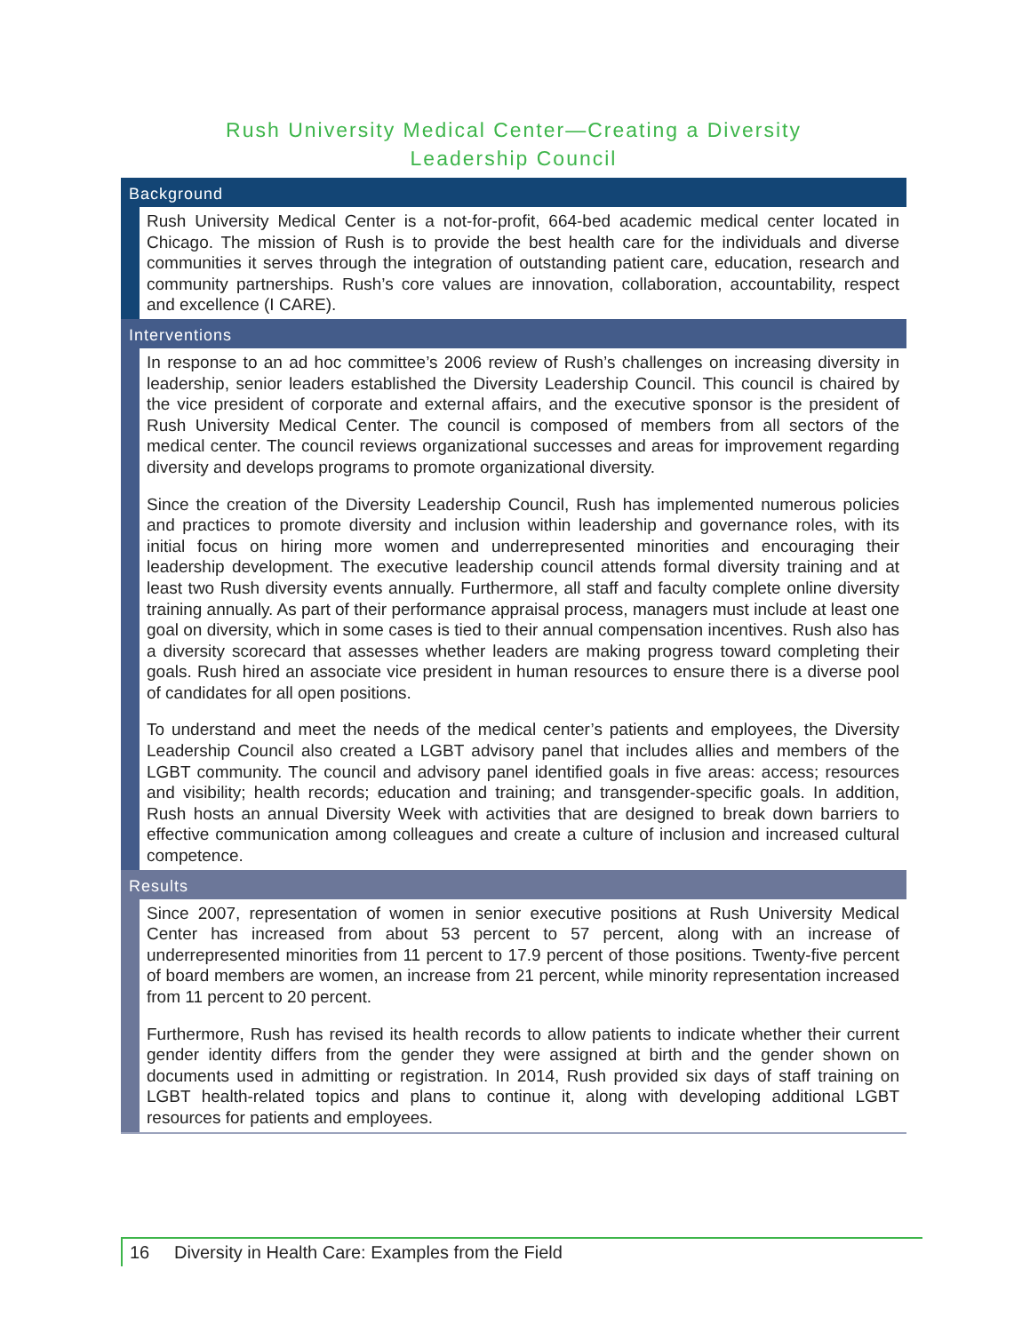Rush University Medical Center—Creating a Diversity
Leadership Council
Background
Rush University Medical Center is a not-for-profit, 664-bed academic medical center located in Chicago. The mission of Rush is to provide the best health care for the individuals and diverse communities it serves through the integration of outstanding patient care, education, research and community partnerships. Rush’s core values are innovation, collaboration, accountability, respect and excellence (I CARE).
Interventions
In response to an ad hoc committee’s 2006 review of Rush’s challenges on increasing diversity in leadership, senior leaders established the Diversity Leadership Council. This council is chaired by the vice president of corporate and external affairs, and the executive sponsor is the president of Rush University Medical Center. The council is composed of members from all sectors of the medical center. The council reviews organizational successes and areas for improvement regarding diversity and develops programs to promote organizational diversity.
Since the creation of the Diversity Leadership Council, Rush has implemented numerous policies and practices to promote diversity and inclusion within leadership and governance roles, with its initial focus on hiring more women and underrepresented minorities and encouraging their leadership development. The executive leadership council attends formal diversity training and at least two Rush diversity events annually. Furthermore, all staff and faculty complete online diversity training annually. As part of their performance appraisal process, managers must include at least one goal on diversity, which in some cases is tied to their annual compensation incentives. Rush also has a diversity scorecard that assesses whether leaders are making progress toward completing their goals. Rush hired an associate vice president in human resources to ensure there is a diverse pool of candidates for all open positions.
To understand and meet the needs of the medical center’s patients and employees, the Diversity Leadership Council also created a LGBT advisory panel that includes allies and members of the LGBT community. The council and advisory panel identified goals in five areas: access; resources and visibility; health records; education and training; and transgender-specific goals. In addition, Rush hosts an annual Diversity Week with activities that are designed to break down barriers to effective communication among colleagues and create a culture of inclusion and increased cultural competence.
Results
Since 2007, representation of women in senior executive positions at Rush University Medical Center has increased from about 53 percent to 57 percent, along with an increase of underrepresented minorities from 11 percent to 17.9 percent of those positions. Twenty-five percent of board members are women, an increase from 21 percent, while minority representation increased from 11 percent to 20 percent.
Furthermore, Rush has revised its health records to allow patients to indicate whether their current gender identity differs from the gender they were assigned at birth and the gender shown on documents used in admitting or registration. In 2014, Rush provided six days of staff training on LGBT health-related topics and plans to continue it, along with developing additional LGBT resources for patients and employees.
16 Diversity in Health Care: Examples from the Field